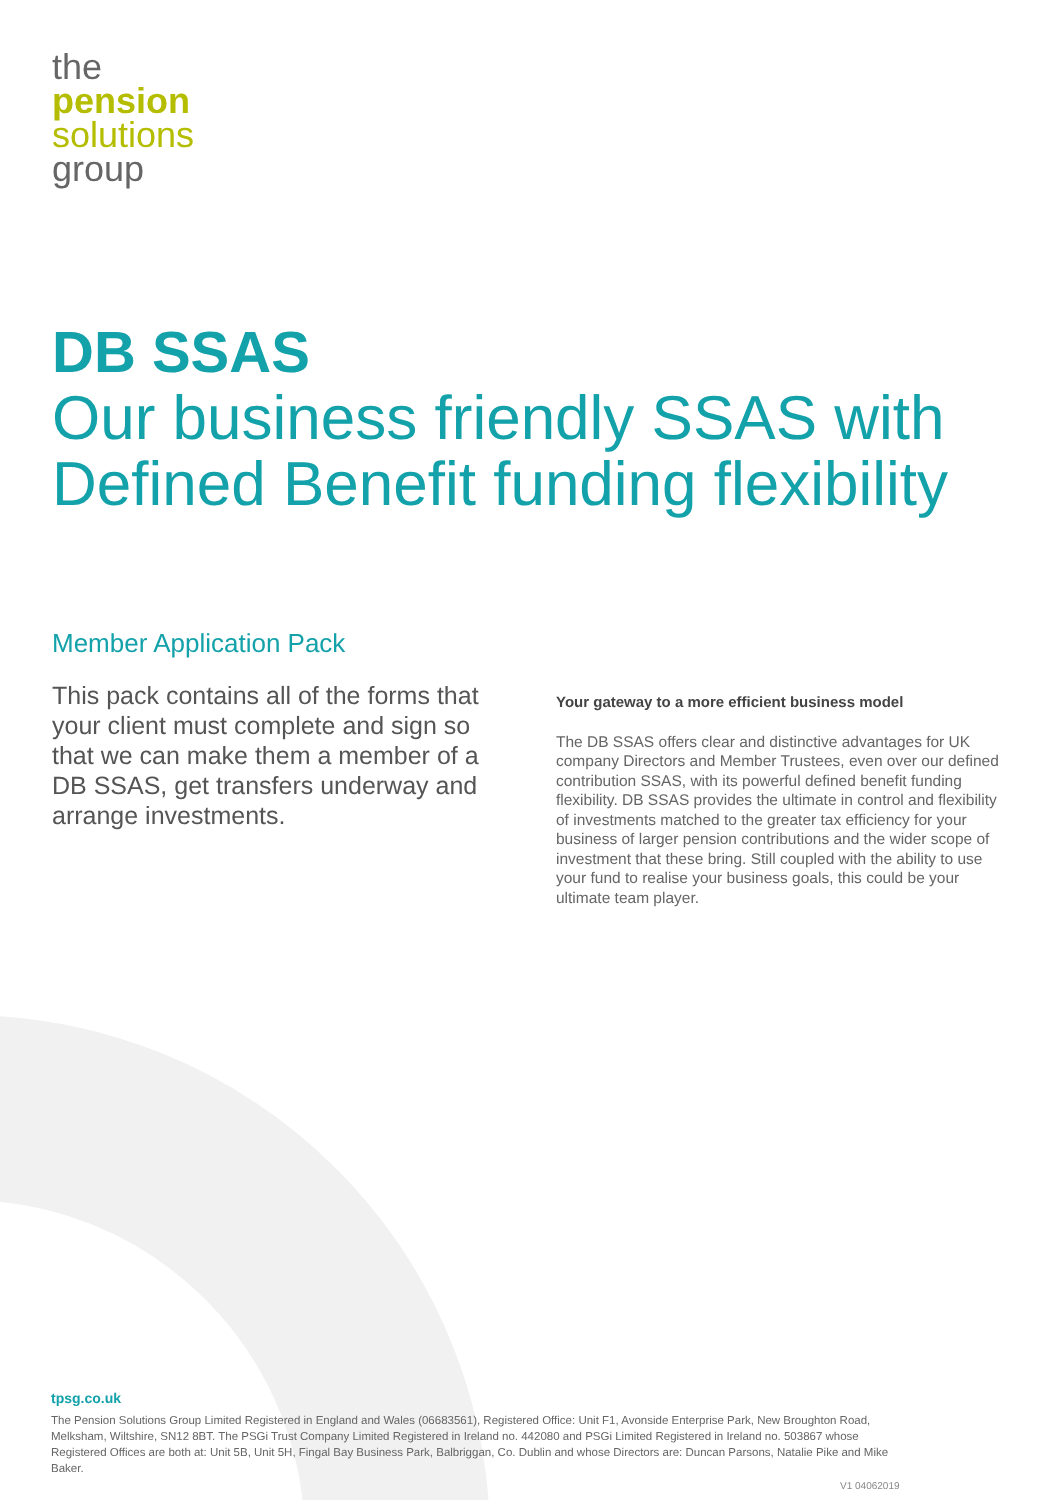the
pension
solutions
group
DB SSAS
Our business friendly SSAS with Defined Benefit funding flexibility
Member Application Pack
This pack contains all of the forms that your client must complete and sign so that we can make them a member of a DB SSAS, get transfers underway and arrange investments.
Your gateway to a more efficient business model
The DB SSAS offers clear and distinctive advantages for UK company Directors and Member Trustees, even over our defined contribution SSAS, with its powerful defined benefit funding flexibility. DB SSAS provides the ultimate in control and flexibility of investments matched to the greater tax efficiency for your business of larger pension contributions and the wider scope of investment that these bring. Still coupled with the ability to use your fund to realise your business goals, this could be your ultimate team player.
tpsg.co.uk
The Pension Solutions Group Limited Registered in England and Wales (06683561), Registered Office: Unit F1, Avonside Enterprise Park, New Broughton Road, Melksham, Wiltshire, SN12 8BT. The PSGi Trust Company Limited Registered in Ireland no. 442080 and PSGi Limited Registered in Ireland no. 503867 whose Registered Offices are both at: Unit 5B, Unit 5H, Fingal Bay Business Park, Balbriggan, Co. Dublin and whose Directors are: Duncan Parsons, Natalie Pike and Mike Baker.
V1 04062019